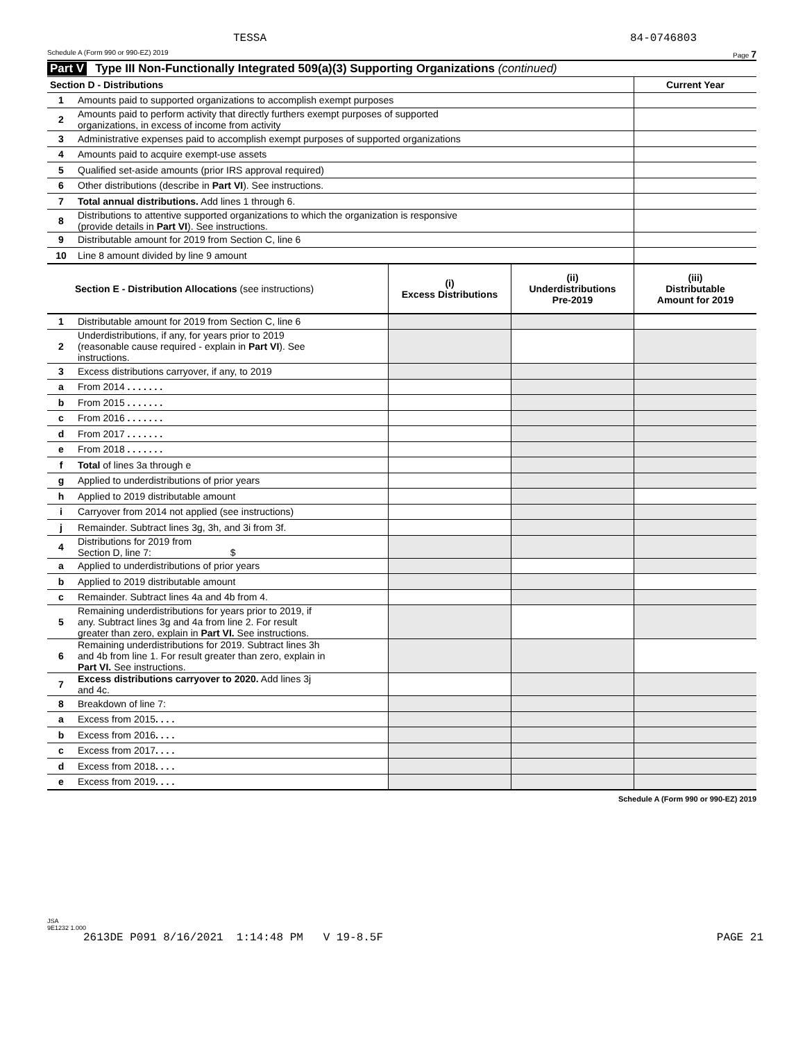TESSA 84-0746803
Schedule A (Form 990 or 990-EZ) 2019 Page 7
Part V Type III Non-Functionally Integrated 509(a)(3) Supporting Organizations (continued)
| Section D - Distributions | | Current Year |
| 1 | Amounts paid to supported organizations to accomplish exempt purposes | |
| 2 | Amounts paid to perform activity that directly furthers exempt purposes of supported organizations, in excess of income from activity | |
| 3 | Administrative expenses paid to accomplish exempt purposes of supported organizations | |
| 4 | Amounts paid to acquire exempt-use assets | |
| 5 | Qualified set-aside amounts (prior IRS approval required) | |
| 6 | Other distributions (describe in Part VI ). See instructions. | |
| 7 | Total annual distributions. Add lines 1 through 6. | |
| 8 | Distributions to attentive supported organizations to which the organization is responsive (provide details in Part VI ). See instructions. | |
| 9 | Distributable amount for 2019 from Section C, line 6 | |
| 10 | Line 8 amount divided by line 9 amount | |
| Section E - Distribution Allocations (see instructions) | | (i) Excess Distributions | (ii) Underdistributions Pre-2019 | (iii) Distributable Amount for 2019 |
| 1 | Distributable amount for 2019 from Section C, line 6 | | | |
| 2 | Underdistributions, if any, for years prior to 2019 (reasonable cause required - explain in Part VI ). See instructions. | | | |
| 3 | Excess distributions carryover, if any, to 2019 | | | |
| a | From 2014 . . . . . . . | | | |
| b | From 2015 . . . . . . . | | | |
| c | From 2016 . . . . . . . | | | |
| d | From 2017 . . . . . . . | | | |
| e | From 2018 . . . . . . . | | | |
| f | Total of lines 3a through e | | | |
| g | Applied to underdistributions of prior years | | | |
| h | Applied to 2019 distributable amount | | | |
| i | Carryover from 2014 not applied (see instructions) | | | |
| j | Remainder. Subtract lines 3g, 3h, and 3i from 3f. | | | |
| 4 | Distributions for 2019 from Section D, line 7: $ | | | |
| a | Applied to underdistributions of prior years | | | |
| b | Applied to 2019 distributable amount | | | |
| c | Remainder. Subtract lines 4a and 4b from 4. | | | |
| 5 | Remaining underdistributions for years prior to 2019, if any. Subtract lines 3g and 4a from line 2. For result greater than zero, explain in Part VI. See instructions. | | | |
| 6 | Remaining underdistributions for 2019. Subtract lines 3h and 4b from line 1. For result greater than zero, explain in Part VI. See instructions. | | | |
| 7 | Excess distributions carryover to 2020. Add lines 3j and 4c. | | | |
| 8 | Breakdown of line 7: | | | |
| a | Excess from 2015 . . . . | | | |
| b | Excess from 2016 . . . . | | | |
| c | Excess from 2017 . . . . | | | |
| d | Excess from 2018 . . . . | | | |
| e | Excess from 2019 . . . . | | | |
Schedule A (Form 990 or 990-EZ) 2019
JSA
9E1232 1.000
2613DE P091 8/16/2021 1:14:48 PM V 19-8.5F PAGE 21